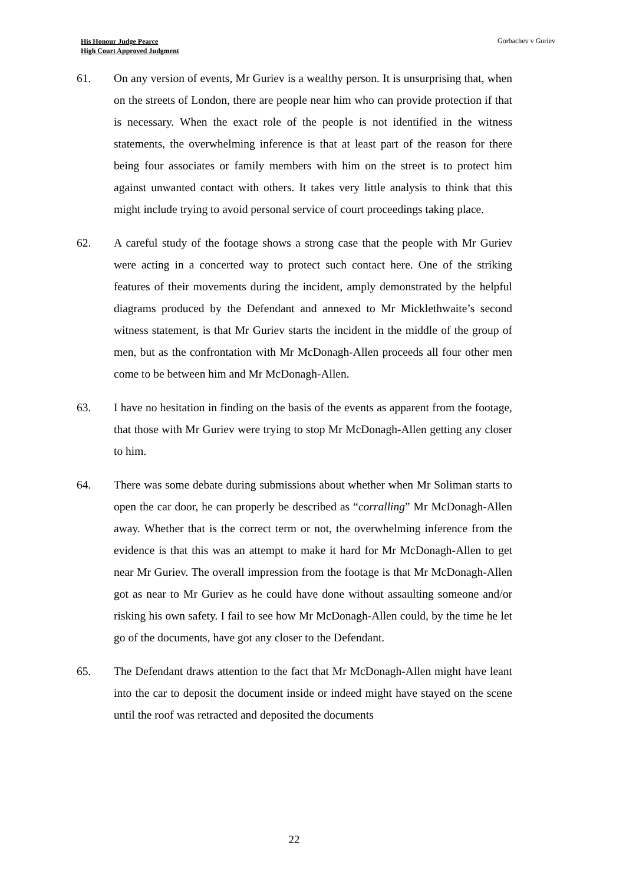His Honour Judge Pearce
High Court Approved Judgment
Gorbachev v Guriev
61. On any version of events, Mr Guriev is a wealthy person. It is unsurprising that, when on the streets of London, there are people near him who can provide protection if that is necessary. When the exact role of the people is not identified in the witness statements, the overwhelming inference is that at least part of the reason for there being four associates or family members with him on the street is to protect him against unwanted contact with others. It takes very little analysis to think that this might include trying to avoid personal service of court proceedings taking place.
62. A careful study of the footage shows a strong case that the people with Mr Guriev were acting in a concerted way to protect such contact here. One of the striking features of their movements during the incident, amply demonstrated by the helpful diagrams produced by the Defendant and annexed to Mr Micklethwaite’s second witness statement, is that Mr Guriev starts the incident in the middle of the group of men, but as the confrontation with Mr McDonagh-Allen proceeds all four other men come to be between him and Mr McDonagh-Allen.
63. I have no hesitation in finding on the basis of the events as apparent from the footage, that those with Mr Guriev were trying to stop Mr McDonagh-Allen getting any closer to him.
64. There was some debate during submissions about whether when Mr Soliman starts to open the car door, he can properly be described as “corralling” Mr McDonagh-Allen away. Whether that is the correct term or not, the overwhelming inference from the evidence is that this was an attempt to make it hard for Mr McDonagh-Allen to get near Mr Guriev. The overall impression from the footage is that Mr McDonagh-Allen got as near to Mr Guriev as he could have done without assaulting someone and/or risking his own safety. I fail to see how Mr McDonagh-Allen could, by the time he let go of the documents, have got any closer to the Defendant.
65. The Defendant draws attention to the fact that Mr McDonagh-Allen might have leant into the car to deposit the document inside or indeed might have stayed on the scene until the roof was retracted and deposited the documents
22